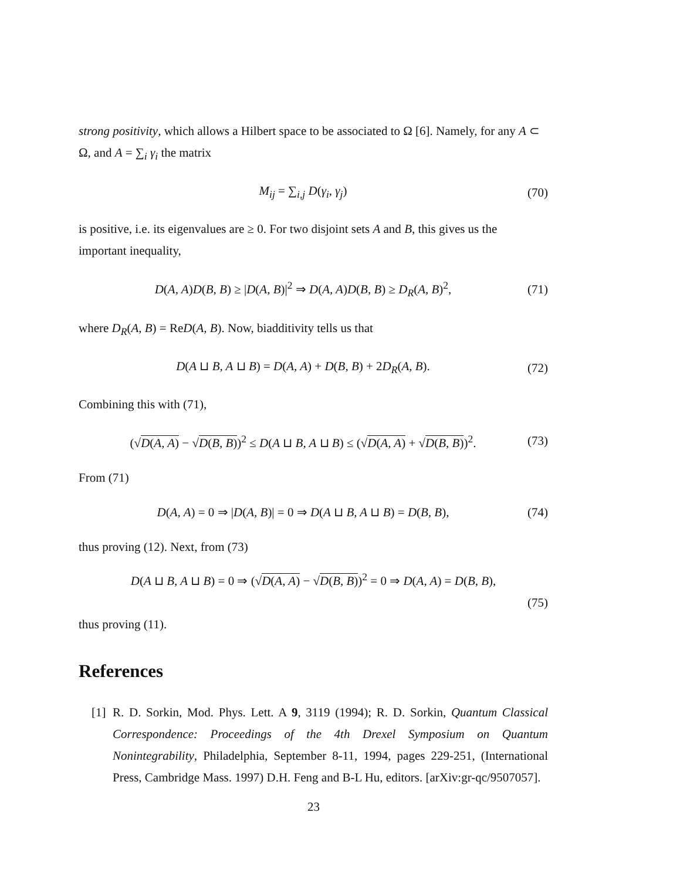strong positivity, which allows a Hilbert space to be associated to Ω [6]. Namely, for any A ⊂ Ω, and A = ∑<sub>i</sub> γ<sub>i</sub> the matrix
M<sub>ij</sub> = ∑<sub>i,j</sub> D(γ<sub>i</sub>, γ<sub>j</sub>) (70)
is positive, i.e. its eigenvalues are ≥ 0. For two disjoint sets A and B, this gives us the important inequality,
D(A, A)D(B, B) ≥ |D(A, B)|<sup>2</sup> ⇒ D(A, A)D(B, B) ≥ D<sub>R</sub>(A, B)<sup>2</sup>, (71)
where D<sub>R</sub>(A, B) = ReD(A, B). Now, biadditivity tells us that
D(A ⊔ B, A ⊔ B) = D(A, A) + D(B, B) + 2D<sub>R</sub>(A, B). (72)
Combining this with (71),
(√D(A, A) − √D(B, B))<sup>2</sup> ≤ D(A ⊔ B, A ⊔ B) ≤ (√D(A, A) + √D(B, B))<sup>2</sup>. (73)
From (71)
D(A, A) = 0 ⇒ |D(A, B)| = 0 ⇒ D(A ⊔ B, A ⊔ B) = D(B, B), (74)
thus proving (12). Next, from (73)
D(A ⊔ B, A ⊔ B) = 0 ⇒ (√D(A, A) − √D(B, B))<sup>2</sup> = 0 ⇒ D(A, A) = D(B, B),
(75)
thus proving (11).
References
[1] R. D. Sorkin, Mod. Phys. Lett. A 9, 3119 (1994); R. D. Sorkin, Quantum Classical Correspondence: Proceedings of the 4th Drexel Symposium on Quantum Nonintegrability, Philadelphia, September 8-11, 1994, pages 229-251, (International Press, Cambridge Mass. 1997) D.H. Feng and B-L Hu, editors. [arXiv:gr-qc/9507057].
23